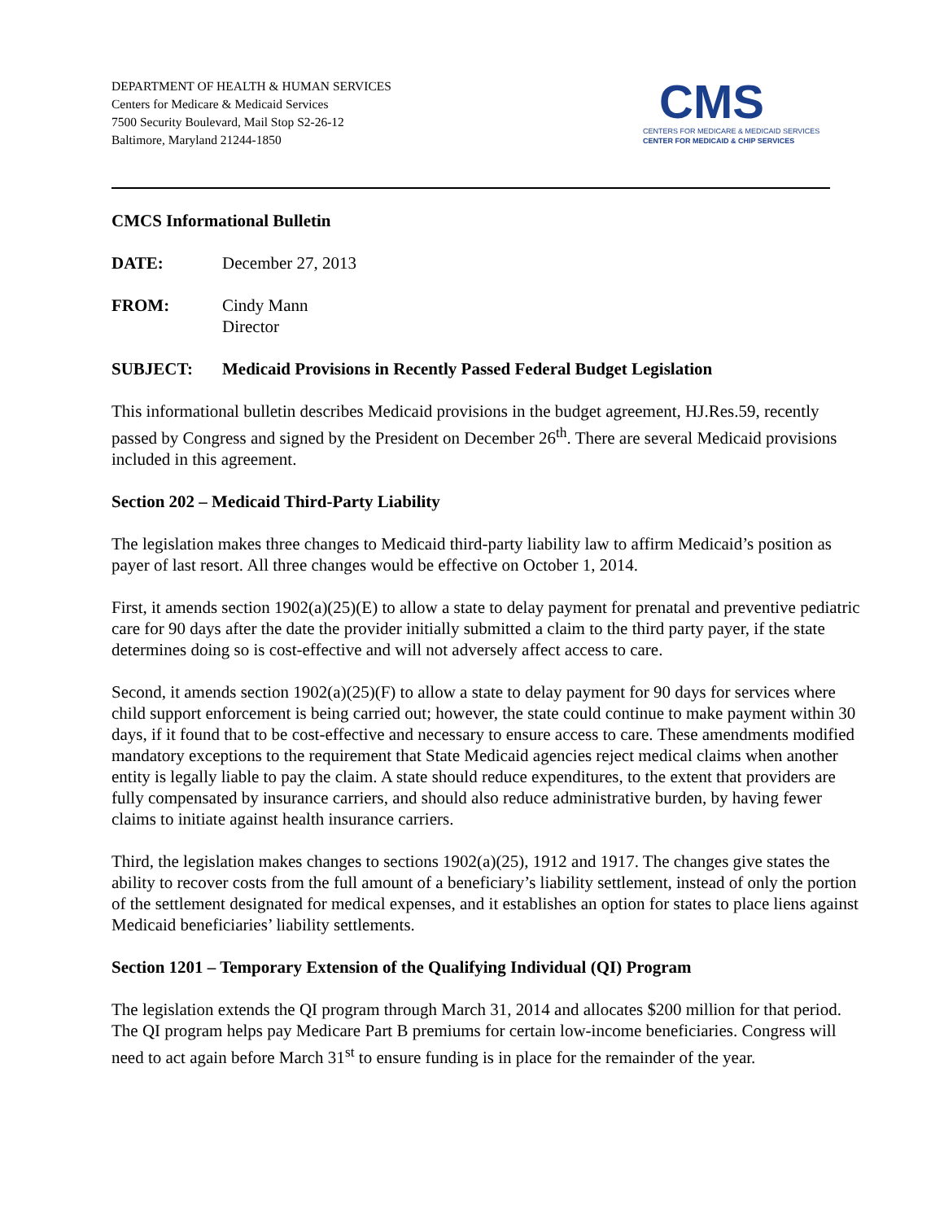DEPARTMENT OF HEALTH & HUMAN SERVICES
Centers for Medicare & Medicaid Services
7500 Security Boulevard, Mail Stop S2-26-12
Baltimore, Maryland 21244-1850
CMS
CENTERS FOR MEDICARE & MEDICAID SERVICES
CENTER FOR MEDICAID & CHIP SERVICES
CMCS Informational Bulletin
DATE: December 27, 2013
FROM: Cindy Mann
Director
SUBJECT: Medicaid Provisions in Recently Passed Federal Budget Legislation
This informational bulletin describes Medicaid provisions in the budget agreement, HJ.Res.59, recently passed by Congress and signed by the President on December 26<sup>th</sup>. There are several Medicaid provisions included in this agreement.
Section 202 – Medicaid Third-Party Liability
The legislation makes three changes to Medicaid third-party liability law to affirm Medicaid’s position as payer of last resort. All three changes would be effective on October 1, 2014.
First, it amends section 1902(a)(25)(E) to allow a state to delay payment for prenatal and preventive pediatric care for 90 days after the date the provider initially submitted a claim to the third party payer, if the state determines doing so is cost-effective and will not adversely affect access to care.
Second, it amends section 1902(a)(25)(F) to allow a state to delay payment for 90 days for services where child support enforcement is being carried out; however, the state could continue to make payment within 30 days, if it found that to be cost-effective and necessary to ensure access to care. These amendments modified mandatory exceptions to the requirement that State Medicaid agencies reject medical claims when another entity is legally liable to pay the claim. A state should reduce expenditures, to the extent that providers are fully compensated by insurance carriers, and should also reduce administrative burden, by having fewer claims to initiate against health insurance carriers.
Third, the legislation makes changes to sections 1902(a)(25), 1912 and 1917. The changes give states the ability to recover costs from the full amount of a beneficiary’s liability settlement, instead of only the portion of the settlement designated for medical expenses, and it establishes an option for states to place liens against Medicaid beneficiaries’ liability settlements.
Section 1201 – Temporary Extension of the Qualifying Individual (QI) Program
The legislation extends the QI program through March 31, 2014 and allocates $200 million for that period. The QI program helps pay Medicare Part B premiums for certain low-income beneficiaries. Congress will need to act again before March 31<sup>st</sup> to ensure funding is in place for the remainder of the year.